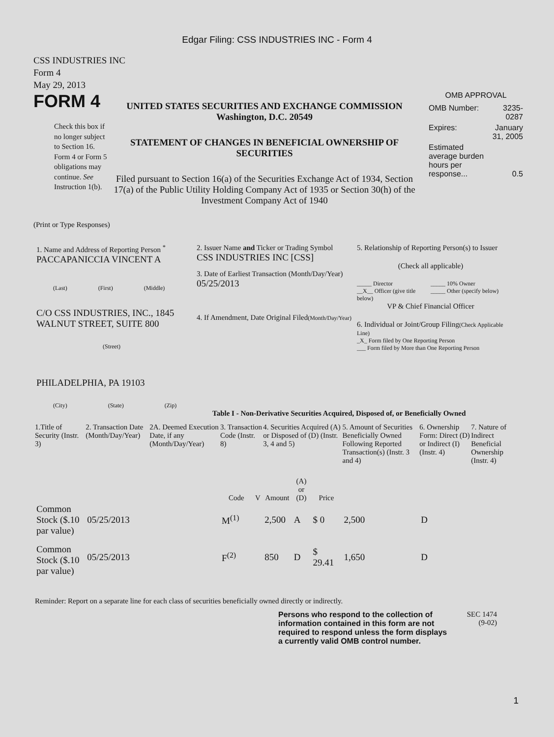Edgar Filing: CSS INDUSTRIES INC - Form 4
CSS INDUSTRIES INC
Form 4
May 29, 2013
FORM 4
Check this box if no longer subject to Section 16. Form 4 or Form 5 obligations may continue. See Instruction 1(b).
UNITED STATES SECURITIES AND EXCHANGE COMMISSION
Washington, D.C. 20549
STATEMENT OF CHANGES IN BENEFICIAL OWNERSHIP OF SECURITIES
Filed pursuant to Section 16(a) of the Securities Exchange Act of 1934, Section 17(a) of the Public Utility Holding Company Act of 1935 or Section 30(h) of the Investment Company Act of 1940
OMB APPROVAL
| OMB Number: | 3235-0287 |
| Expires: | January 31, 2005 |
| Estimated average burden hours per response... | 0.5 |
(Print or Type Responses)
1. Name and Address of Reporting Person <sup>*</sup>
PACCAPANICCIA VINCENT A
(Last) (First) (Middle)
C/O CSS INDUSTRIES, INC., 1845 WALNUT STREET, SUITE 800
(Street)
PHILADELPHIA, PA 19103
(City) (State) (Zip)
2. Issuer Name and Ticker or Trading Symbol
CSS INDUSTRIES INC [CSS]
3. Date of Earliest Transaction (Month/Day/Year)
05/25/2013
4. If Amendment, Date Original Filed(Month/Day/Year)
5. Relationship of Reporting Person(s) to Issuer
(Check all applicable)
_____ Director _____ 10% Owner __X__ Officer (give title below) _____ Other (specify below)
VP & Chief Financial Officer
6. Individual or Joint/Group Filing(Check Applicable Line)
_X_ Form filed by One Reporting Person
___ Form filed by More than One Reporting Person
Table I - Non-Derivative Securities Acquired, Disposed of, or Beneficially Owned
| 1.Title of Security (Instr. 3) | 2. Transaction Date (Month/Day/Year) | 2A. Deemed Execution Date, if any (Month/Day/Year) | 3. Transaction Code (Instr. 8) | | 4. Securities Acquired (A) or Disposed of (D) (Instr. 3, 4 and 5) | | | 5. Amount of Securities Beneficially Owned Following Reported Transaction(s) (Instr. 3 and 4) | 6. Ownership Form: Direct (D) or Indirect (I) (Instr. 4) | 7. Nature of Indirect Beneficial Ownership (Instr. 4) |
| --- | --- | --- | --- | --- | --- | --- | --- | --- | --- | --- |
| | | | Code | V | Amount | (A) or (D) | Price | | | |
| Common Stock ($.10 par value) | 05/25/2013 | | M<sup>(1)</sup> | | 2,500 | A | $ 0 | 2,500 | D | |
| Common Stock ($.10 par value) | 05/25/2013 | | F<sup>(2)</sup> | | 850 | D | $ 29.41 | 1,650 | D | |
Reminder: Report on a separate line for each class of securities beneficially owned directly or indirectly.
Persons who respond to the collection of information contained in this form are not required to respond unless the form displays a currently valid OMB control number.
SEC 1474
(9-02)
1